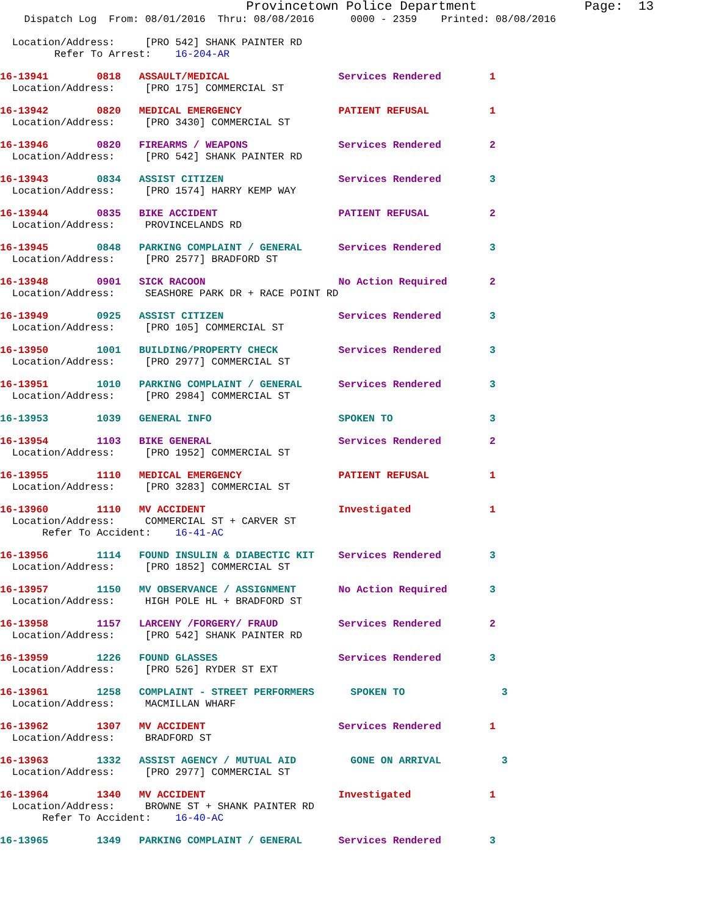Provincetown Police Department              Page:  13
    Dispatch Log  From: 08/01/2016  Thru: 08/08/2016      0000 - 2359    Printed: 08/08/2016
  Location/Address:     [PRO 542] SHANK PAINTER RD
         Refer To Arrest:    16-204-AR
16-13941        0818   ASSAULT/MEDICAL                  Services Rendered        1
  Location/Address:     [PRO 175] COMMERCIAL ST
16-13942        0820   MEDICAL EMERGENCY                PATIENT REFUSAL          1
  Location/Address:     [PRO 3430] COMMERCIAL ST
16-13946        0820   FIREARMS / WEAPONS               Services Rendered        2
  Location/Address:     [PRO 542] SHANK PAINTER RD
16-13943        0834   ASSIST CITIZEN                   Services Rendered        3
  Location/Address:     [PRO 1574] HARRY KEMP WAY
16-13944        0835   BIKE ACCIDENT                    PATIENT REFUSAL          2
  Location/Address:     PROVINCELANDS RD
16-13945        0848   PARKING COMPLAINT / GENERAL      Services Rendered        3
  Location/Address:     [PRO 2577] BRADFORD ST
16-13948        0901   SICK RACOON                      No Action Required       2
  Location/Address:     SEASHORE PARK DR + RACE POINT RD
16-13949        0925   ASSIST CITIZEN                   Services Rendered        3
  Location/Address:     [PRO 105] COMMERCIAL ST
16-13950        1001   BUILDING/PROPERTY CHECK          Services Rendered        3
  Location/Address:     [PRO 2977] COMMERCIAL ST
16-13951        1010   PARKING COMPLAINT / GENERAL      Services Rendered        3
  Location/Address:     [PRO 2984] COMMERCIAL ST
16-13953        1039   GENERAL INFO                     SPOKEN TO                3
16-13954        1103   BIKE GENERAL                     Services Rendered        2
  Location/Address:     [PRO 1952] COMMERCIAL ST
16-13955        1110   MEDICAL EMERGENCY                PATIENT REFUSAL          1
  Location/Address:     [PRO 3283] COMMERCIAL ST
16-13960        1110   MV ACCIDENT                      Investigated             1
  Location/Address:     COMMERCIAL ST + CARVER ST
       Refer To Accident:    16-41-AC
16-13956        1114   FOUND INSULIN & DIABECTIC KIT    Services Rendered        3
  Location/Address:     [PRO 1852] COMMERCIAL ST
16-13957        1150   MV OBSERVANCE / ASSIGNMENT       No Action Required       3
  Location/Address:     HIGH POLE HL + BRADFORD ST
16-13958        1157   LARCENY /FORGERY/ FRAUD          Services Rendered        2
  Location/Address:     [PRO 542] SHANK PAINTER RD
16-13959        1226   FOUND GLASSES                    Services Rendered        3
  Location/Address:     [PRO 526] RYDER ST EXT
16-13961        1258   COMPLAINT - STREET PERFORMERS      SPOKEN TO                3
  Location/Address:     MACMILLAN WHARF
16-13962        1307   MV ACCIDENT                      Services Rendered        1
  Location/Address:     BRADFORD ST
16-13963        1332   ASSIST AGENCY / MUTUAL AID         GONE ON ARRIVAL          3
  Location/Address:     [PRO 2977] COMMERCIAL ST
16-13964        1340   MV ACCIDENT                      Investigated             1
  Location/Address:     BROWNE ST + SHANK PAINTER RD
       Refer To Accident:    16-40-AC
16-13965        1349   PARKING COMPLAINT / GENERAL      Services Rendered        3